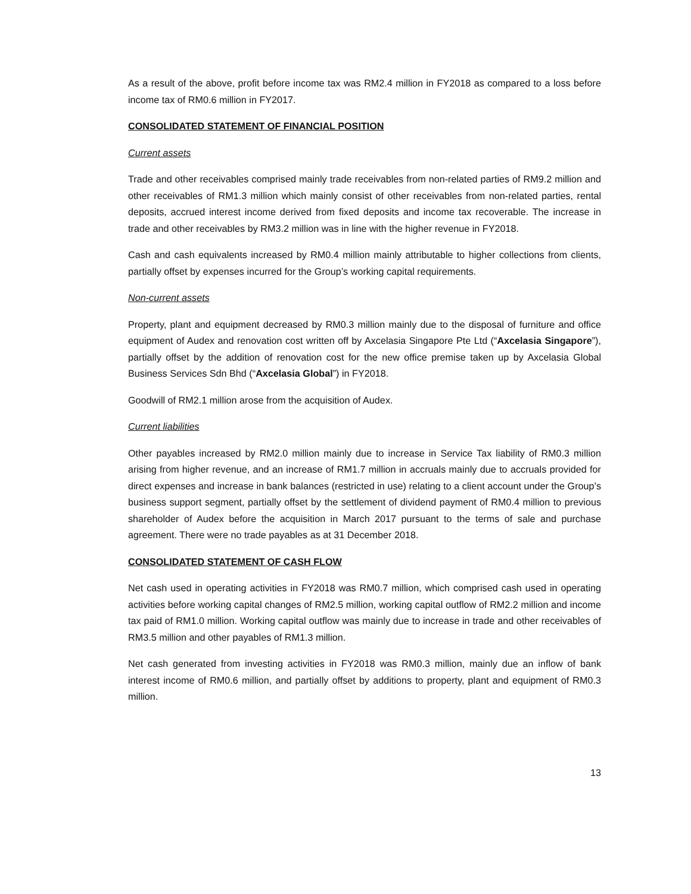As a result of the above, profit before income tax was RM2.4 million in FY2018 as compared to a loss before income tax of RM0.6 million in FY2017.
CONSOLIDATED STATEMENT OF FINANCIAL POSITION
Current assets
Trade and other receivables comprised mainly trade receivables from non-related parties of RM9.2 million and other receivables of RM1.3 million which mainly consist of other receivables from non-related parties, rental deposits, accrued interest income derived from fixed deposits and income tax recoverable. The increase in trade and other receivables by RM3.2 million was in line with the higher revenue in FY2018.
Cash and cash equivalents increased by RM0.4 million mainly attributable to higher collections from clients, partially offset by expenses incurred for the Group’s working capital requirements.
Non-current assets
Property, plant and equipment decreased by RM0.3 million mainly due to the disposal of furniture and office equipment of Audex and renovation cost written off by Axcelasia Singapore Pte Ltd (“Axcelasia Singapore”), partially offset by the addition of renovation cost for the new office premise taken up by Axcelasia Global Business Services Sdn Bhd (“Axcelasia Global”) in FY2018.
Goodwill of RM2.1 million arose from the acquisition of Audex.
Current liabilities
Other payables increased by RM2.0 million mainly due to increase in Service Tax liability of RM0.3 million arising from higher revenue, and an increase of RM1.7 million in accruals mainly due to accruals provided for direct expenses and increase in bank balances (restricted in use) relating to a client account under the Group’s business support segment, partially offset by the settlement of dividend payment of RM0.4 million to previous shareholder of Audex before the acquisition in March 2017 pursuant to the terms of sale and purchase agreement. There were no trade payables as at 31 December 2018.
CONSOLIDATED STATEMENT OF CASH FLOW
Net cash used in operating activities in FY2018 was RM0.7 million, which comprised cash used in operating activities before working capital changes of RM2.5 million, working capital outflow of RM2.2 million and income tax paid of RM1.0 million. Working capital outflow was mainly due to increase in trade and other receivables of RM3.5 million and other payables of RM1.3 million.
Net cash generated from investing activities in FY2018 was RM0.3 million, mainly due an inflow of bank interest income of RM0.6 million, and partially offset by additions to property, plant and equipment of RM0.3 million.
13